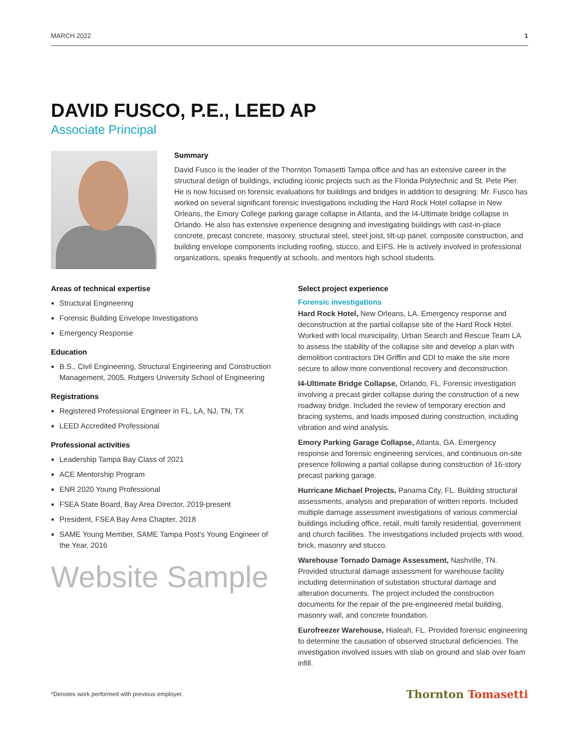MARCH 2022 1
DAVID FUSCO, P.E., LEED AP
Associate Principal
Summary
David Fusco is the leader of the Thornton Tomasetti Tampa office and has an extensive career in the structural design of buildings, including iconic projects such as the Florida Polytechnic and St. Pete Pier. He is now focused on forensic evaluations for buildings and bridges in addition to designing. Mr. Fusco has worked on several significant forensic investigations including the Hard Rock Hotel collapse in New Orleans, the Emory College parking garage collapse in Atlanta, and the I4-Ultimate bridge collapse in Orlando. He also has extensive experience designing and investigating buildings with cast-in-place concrete, precast concrete, masonry, structural steel, steel joist, tilt-up panel, composite construction, and building envelope components including roofing, stucco, and EIFS. He is actively involved in professional organizations, speaks frequently at schools, and mentors high school students.
Areas of technical expertise
Structural Engineering
Forensic Building Envelope Investigations
Emergency Response
Education
B.S., Civil Engineering, Structural Engineering and Construction Management, 2005, Rutgers University School of Engineering
Registrations
Registered Professional Engineer in FL, LA, NJ, TN, TX
LEED Accredited Professional
Professional activities
Leadership Tampa Bay Class of 2021
ACE Mentorship Program
ENR 2020 Young Professional
FSEA State Board, Bay Area Director, 2019-present
President, FSEA Bay Area Chapter, 2018
SAME Young Member, SAME Tampa Post's Young Engineer of the Year, 2016
Website Sample
Select project experience
Forensic investigations
Hard Rock Hotel, New Orleans, LA. Emergency response and deconstruction at the partial collapse site of the Hard Rock Hotel. Worked with local municipality, Urban Search and Rescue Team LA to assess the stability of the collapse site and develop a plan with demolition contractors DH Griffin and CDI to make the site more secure to allow more conventional recovery and deconstruction.
I4-Ultimate Bridge Collapse, Orlando, FL. Forensic investigation involving a precast girder collapse during the construction of a new roadway bridge. Included the review of temporary erection and bracing systems, and loads imposed during construction, including vibration and wind analysis.
Emory Parking Garage Collapse, Atlanta, GA. Emergency response and forensic engineering services, and continuous on-site presence following a partial collapse during construction of 16-story precast parking garage.
Hurricane Michael Projects, Panama City, FL. Building structural assessments, analysis and preparation of written reports. Included multiple damage assessment investigations of various commercial buildings including office, retail, multi family residential, government and church facilities. The investigations included projects with wood, brick, masonry and stucco.
Warehouse Tornado Damage Assessment, Nashville, TN. Provided structural damage assessment for warehouse facility including determination of substation structural damage and alteration documents. The project included the construction documents for the repair of the pre-engineered metal building, masonry wall, and concrete foundation.
Eurofreezer Warehouse, Hialeah, FL. Provided forensic engineering to determine the causation of observed structural deficiencies. The investigation involved issues with slab on ground and slab over foam infill.
*Denotes work performed with previous employer. Thornton Tomasetti